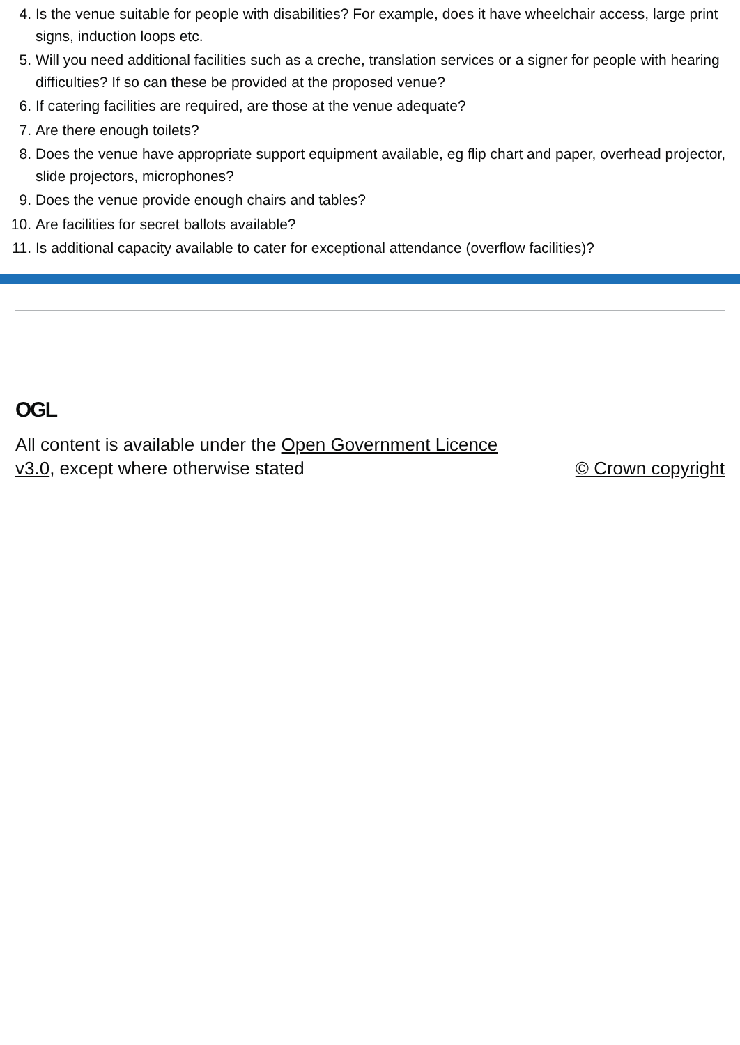4. Is the venue suitable for people with disabilities? For example, does it have wheelchair access, large print signs, induction loops etc.
5. Will you need additional facilities such as a creche, translation services or a signer for people with hearing difficulties? If so can these be provided at the proposed venue?
6. If catering facilities are required, are those at the venue adequate?
7. Are there enough toilets?
8. Does the venue have appropriate support equipment available, eg flip chart and paper, overhead projector, slide projectors, microphones?
9. Does the venue provide enough chairs and tables?
10. Are facilities for secret ballots available?
11. Is additional capacity available to cater for exceptional attendance (overflow facilities)?
OGL
All content is available under the Open Government Licence v3.0, except where otherwise stated
© Crown copyright